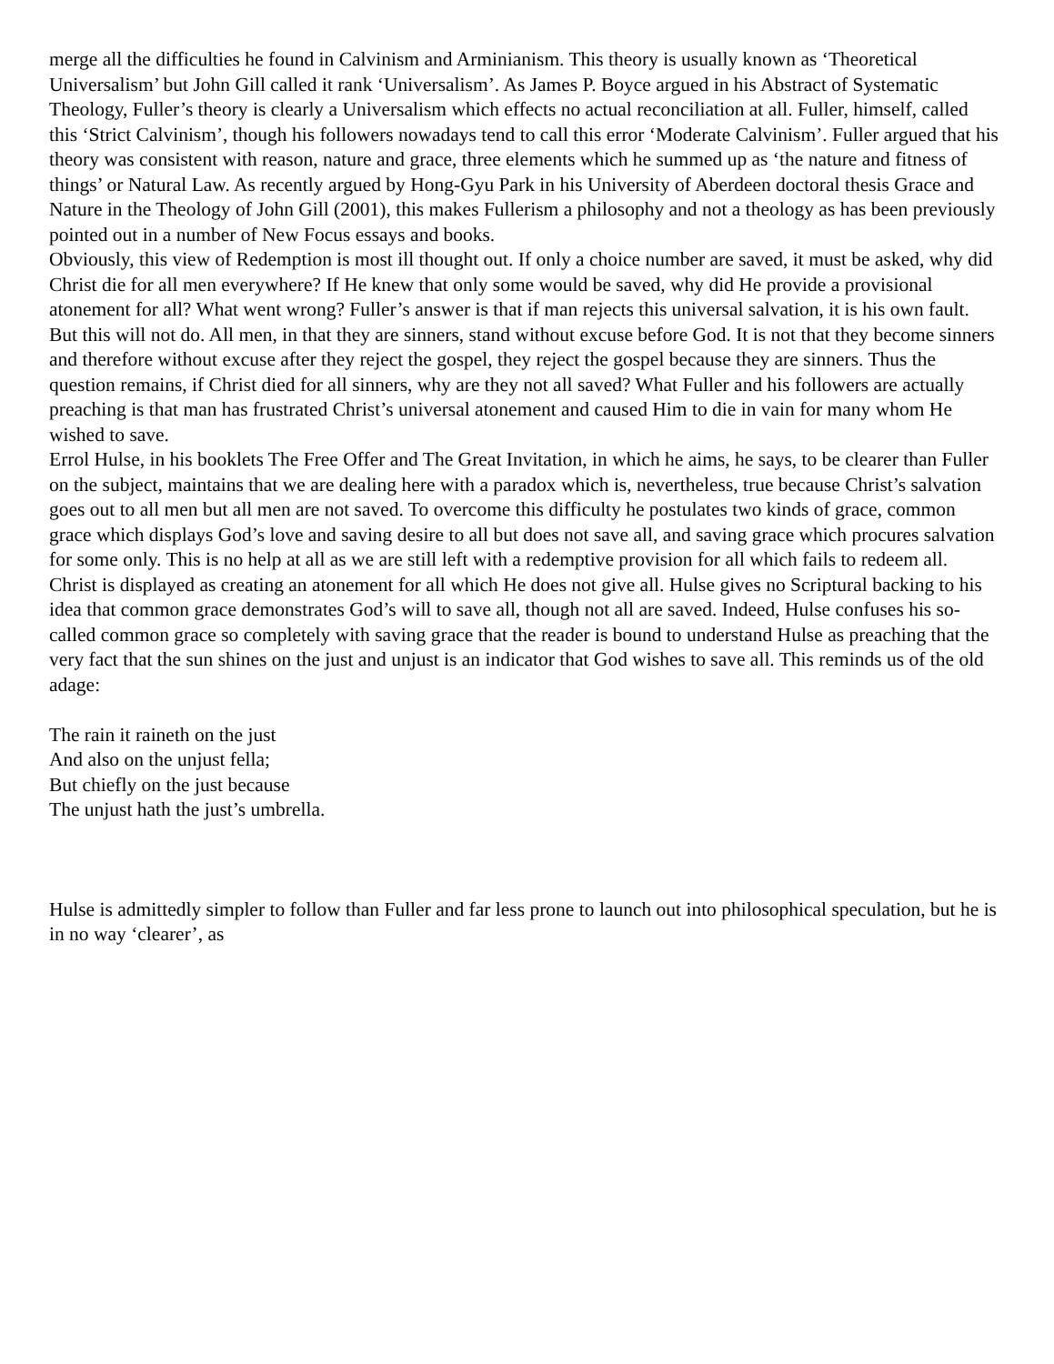merge all the difficulties he found in Calvinism and Arminianism. This theory is usually known as ‘Theoretical Universalism’ but John Gill called it rank ‘Universalism’. As James P. Boyce argued in his Abstract of Systematic Theology, Fuller’s theory is clearly a Universalism which effects no actual reconciliation at all. Fuller, himself, called this ‘Strict Calvinism’, though his followers nowadays tend to call this error ‘Moderate Calvinism’. Fuller argued that his theory was consistent with reason, nature and grace, three elements which he summed up as ‘the nature and fitness of things’ or Natural Law. As recently argued by Hong-Gyu Park in his University of Aberdeen doctoral thesis Grace and Nature in the Theology of John Gill (2001), this makes Fullerism a philosophy and not a theology as has been previously pointed out in a number of New Focus essays and books.
Obviously, this view of Redemption is most ill thought out. If only a choice number are saved, it must be asked, why did Christ die for all men everywhere? If He knew that only some would be saved, why did He provide a provisional atonement for all? What went wrong? Fuller’s answer is that if man rejects this universal salvation, it is his own fault. But this will not do. All men, in that they are sinners, stand without excuse before God. It is not that they become sinners and therefore without excuse after they reject the gospel, they reject the gospel because they are sinners. Thus the question remains, if Christ died for all sinners, why are they not all saved? What Fuller and his followers are actually preaching is that man has frustrated Christ’s universal atonement and caused Him to die in vain for many whom He wished to save.
Errol Hulse, in his booklets The Free Offer and The Great Invitation, in which he aims, he says, to be clearer than Fuller on the subject, maintains that we are dealing here with a paradox which is, nevertheless, true because Christ’s salvation goes out to all men but all men are not saved. To overcome this difficulty he postulates two kinds of grace, common grace which displays God’s love and saving desire to all but does not save all, and saving grace which procures salvation for some only. This is no help at all as we are still left with a redemptive provision for all which fails to redeem all. Christ is displayed as creating an atonement for all which He does not give all. Hulse gives no Scriptural backing to his idea that common grace demonstrates God’s will to save all, though not all are saved. Indeed, Hulse confuses his so-called common grace so completely with saving grace that the reader is bound to understand Hulse as preaching that the very fact that the sun shines on the just and unjust is an indicator that God wishes to save all. This reminds us of the old adage:
The rain it raineth on the just
And also on the unjust fella;
But chiefly on the just because
The unjust hath the just’s umbrella.
Hulse is admittedly simpler to follow than Fuller and far less prone to launch out into philosophical speculation, but he is in no way ‘clearer’, as